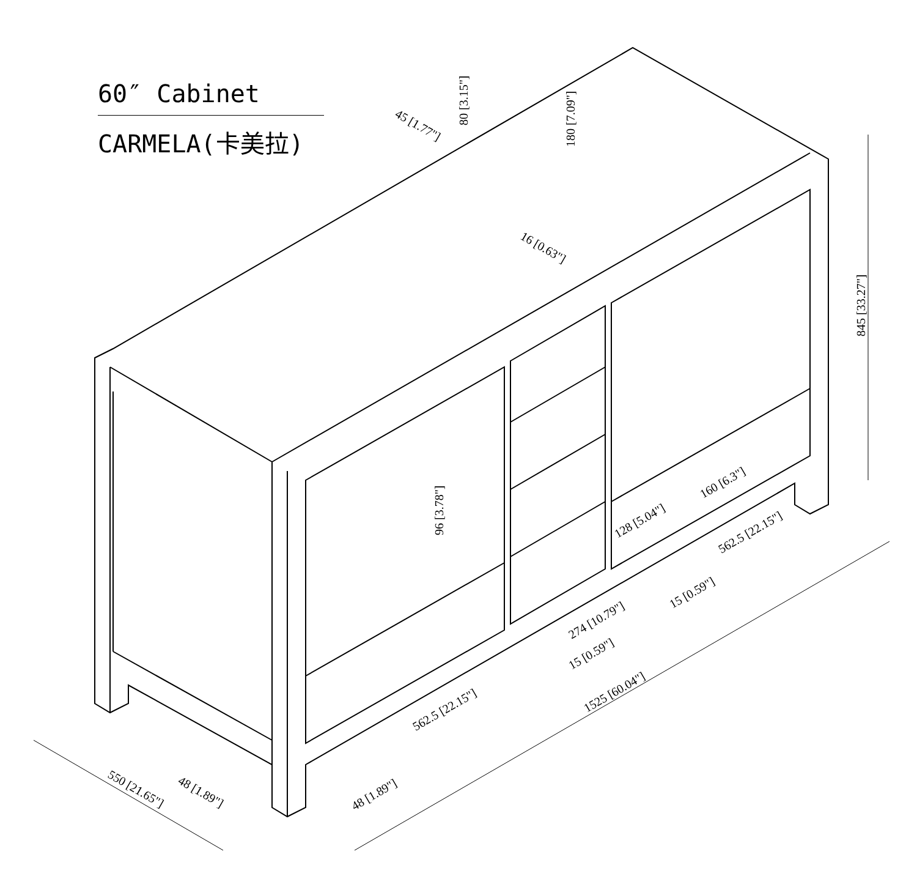60″ Cabinet
CARMELA(卡美拉)
845 [33.27"]
180 [7.09"]
80 [3.15"]
96 [3.78"]
45 [1.77"]
16 [0.63"]
160 [6.3"]
128 [5.04"]
562.5 [22.15"]
15 [0.59"]
274 [10.79"]
15 [0.59"]
562.5 [22.15"]
1525 [60.04"]
48 [1.89"]
48 [1.89"]
550 [21.65"]